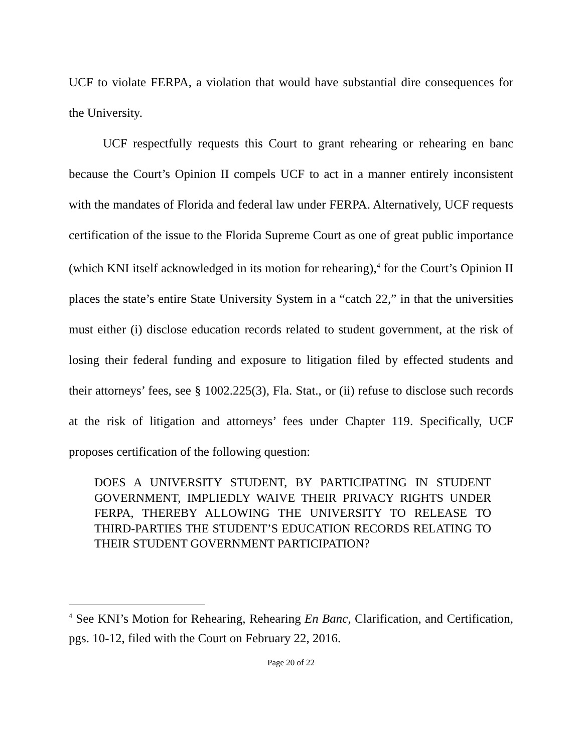UCF to violate FERPA, a violation that would have substantial dire consequences for the University.
UCF respectfully requests this Court to grant rehearing or rehearing en banc because the Court’s Opinion II compels UCF to act in a manner entirely inconsistent with the mandates of Florida and federal law under FERPA. Alternatively, UCF requests certification of the issue to the Florida Supreme Court as one of great public importance (which KNI itself acknowledged in its motion for rehearing),<sup>4</sup> for the Court’s Opinion II places the state’s entire State University System in a “catch 22,” in that the universities must either (i) disclose education records related to student government, at the risk of losing their federal funding and exposure to litigation filed by effected students and their attorneys’ fees, see § 1002.225(3), Fla. Stat., or (ii) refuse to disclose such records at the risk of litigation and attorneys’ fees under Chapter 119. Specifically, UCF proposes certification of the following question:
DOES A UNIVERSITY STUDENT, BY PARTICIPATING IN STUDENT GOVERNMENT, IMPLIEDLY WAIVE THEIR PRIVACY RIGHTS UNDER FERPA, THEREBY ALLOWING THE UNIVERSITY TO RELEASE TO THIRD-PARTIES THE STUDENT’S EDUCATION RECORDS RELATING TO THEIR STUDENT GOVERNMENT PARTICIPATION?
<sup>4</sup> See KNI’s Motion for Rehearing, Rehearing En Banc, Clarification, and Certification, pgs. 10-12, filed with the Court on February 22, 2016.
Page 20 of 22